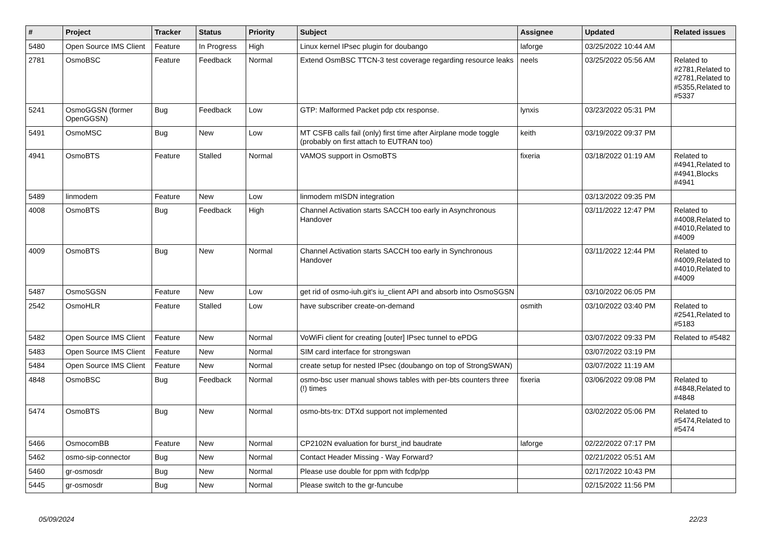| # | Project | Tracker | Status | Priority | Subject | Assignee | Updated | Related issues |
| --- | --- | --- | --- | --- | --- | --- | --- | --- |
| 5480 | Open Source IMS Client | Feature | In Progress | High | Linux kernel IPsec plugin for doubango | laforge | 03/25/2022 10:44 AM | |
| 2781 | OsmoBSC | Feature | Feedback | Normal | Extend OsmBSC TTCN-3 test coverage regarding resource leaks | neels | 03/25/2022 05:56 AM | Related to #2781,Related to #2781,Related to #5355,Related to #5337 |
| 5241 | OsmoGGSN (former OpenGGSN) | Bug | Feedback | Low | GTP: Malformed Packet pdp ctx response. | lynxis | 03/23/2022 05:31 PM | |
| 5491 | OsmoMSC | Bug | New | Low | MT CSFB calls fail (only) first time after Airplane mode toggle (probably on first attach to EUTRAN too) | keith | 03/19/2022 09:37 PM | |
| 4941 | OsmoBTS | Feature | Stalled | Normal | VAMOS support in OsmoBTS | fixeria | 03/18/2022 01:19 AM | Related to #4941,Related to #4941,Blocks #4941 |
| 5489 | linmodem | Feature | New | Low | linmodem mISDN integration | | 03/13/2022 09:35 PM | |
| 4008 | OsmoBTS | Bug | Feedback | High | Channel Activation starts SACCH too early in Asynchronous Handover | | 03/11/2022 12:47 PM | Related to #4008,Related to #4010,Related to #4009 |
| 4009 | OsmoBTS | Bug | New | Normal | Channel Activation starts SACCH too early in Synchronous Handover | | 03/11/2022 12:44 PM | Related to #4009,Related to #4010,Related to #4009 |
| 5487 | OsmoSGSN | Feature | New | Low | get rid of osmo-iuh.git's iu_client API and absorb into OsmoSGSN | | 03/10/2022 06:05 PM | |
| 2542 | OsmoHLR | Feature | Stalled | Low | have subscriber create-on-demand | osmith | 03/10/2022 03:40 PM | Related to #2541,Related to #5183 |
| 5482 | Open Source IMS Client | Feature | New | Normal | VoWiFi client for creating [outer] IPsec tunnel to ePDG | | 03/07/2022 09:33 PM | Related to #5482 |
| 5483 | Open Source IMS Client | Feature | New | Normal | SIM card interface for strongswan | | 03/07/2022 03:19 PM | |
| 5484 | Open Source IMS Client | Feature | New | Normal | create setup for nested IPsec (doubango on top of StrongSWAN) | | 03/07/2022 11:19 AM | |
| 4848 | OsmoBSC | Bug | Feedback | Normal | osmo-bsc user manual shows tables with per-bts counters three (!) times | fixeria | 03/06/2022 09:08 PM | Related to #4848,Related to #4848 |
| 5474 | OsmoBTS | Bug | New | Normal | osmo-bts-trx: DTXd support not implemented | | 03/02/2022 05:06 PM | Related to #5474,Related to #5474 |
| 5466 | OsmocomBB | Feature | New | Normal | CP2102N evaluation for burst_ind baudrate | laforge | 02/22/2022 07:17 PM | |
| 5462 | osmo-sip-connector | Bug | New | Normal | Contact Header Missing - Way Forward? | | 02/21/2022 05:51 AM | |
| 5460 | gr-osmosdr | Bug | New | Normal | Please use double for ppm with fcdp/pp | | 02/17/2022 10:43 PM | |
| 5445 | gr-osmosdr | Bug | New | Normal | Please switch to the gr-funcube | | 02/15/2022 11:56 PM | |
05/09/2024 22/23